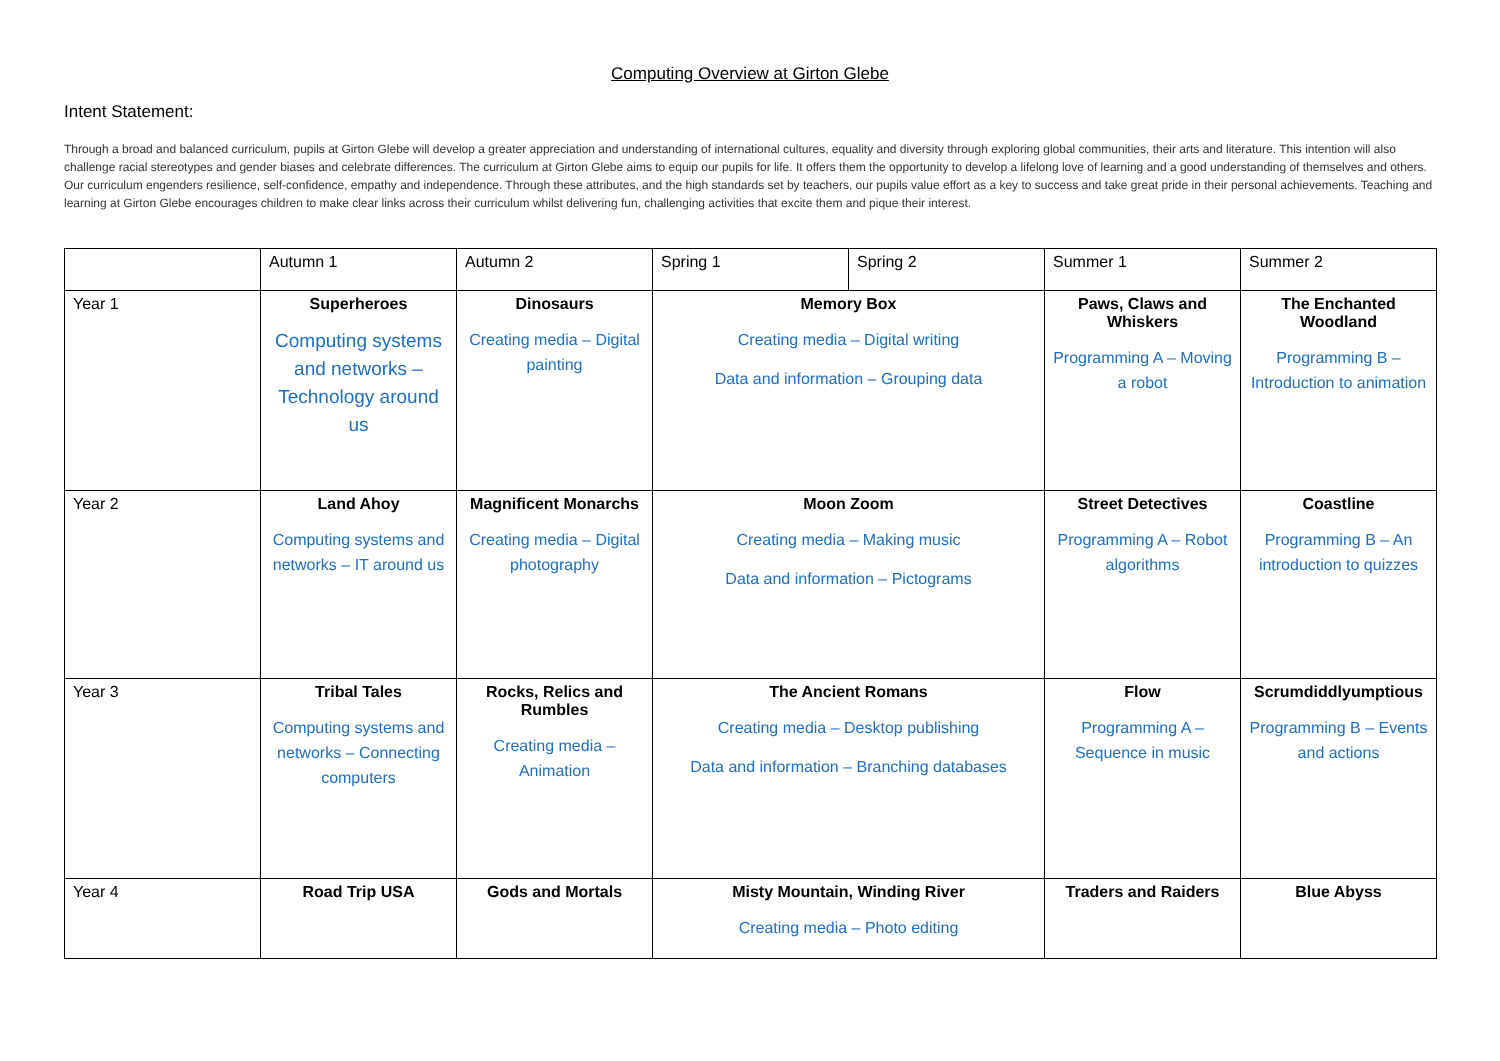Computing Overview at Girton Glebe
Intent Statement:
Through a broad and balanced curriculum, pupils at Girton Glebe will develop a greater appreciation and understanding of international cultures, equality and diversity through exploring global communities, their arts and literature. This intention will also challenge racial stereotypes and gender biases and celebrate differences. The curriculum at Girton Glebe aims to equip our pupils for life. It offers them the opportunity to develop a lifelong love of learning and a good understanding of themselves and others. Our curriculum engenders resilience, self-confidence, empathy and independence. Through these attributes, and the high standards set by teachers, our pupils value effort as a key to success and take great pride in their personal achievements. Teaching and learning at Girton Glebe encourages children to make clear links across their curriculum whilst delivering fun, challenging activities that excite them and pique their interest.
| | Autumn 1 | Autumn 2 | Spring 1 | Spring 2 | Summer 1 | Summer 2 |
| Year 1 | Superheroes Computing systems and networks – Technology around us | Dinosaurs Creating media – Digital painting | Memory Box Creating media – Digital writing Data and information – Grouping data | | Paws, Claws and Whiskers Programming A – Moving a robot | The Enchanted Woodland Programming B – Introduction to animation |
| Year 2 | Land Ahoy Computing systems and networks – IT around us | Magnificent Monarchs Creating media – Digital photography | Moon Zoom Creating media – Making music Data and information – Pictograms | | Street Detectives Programming A – Robot algorithms | Coastline Programming B – An introduction to quizzes |
| Year 3 | Tribal Tales Computing systems and networks – Connecting computers | Rocks, Relics and Rumbles Creating media – Animation | The Ancient Romans Creating media – Desktop publishing Data and information – Branching databases | | Flow Programming A – Sequence in music | Scrumdiddlyumptious Programming B – Events and actions |
| Year 4 | Road Trip USA | Gods and Mortals | Misty Mountain, Winding River Creating media – Photo editing | | Traders and Raiders | Blue Abyss |